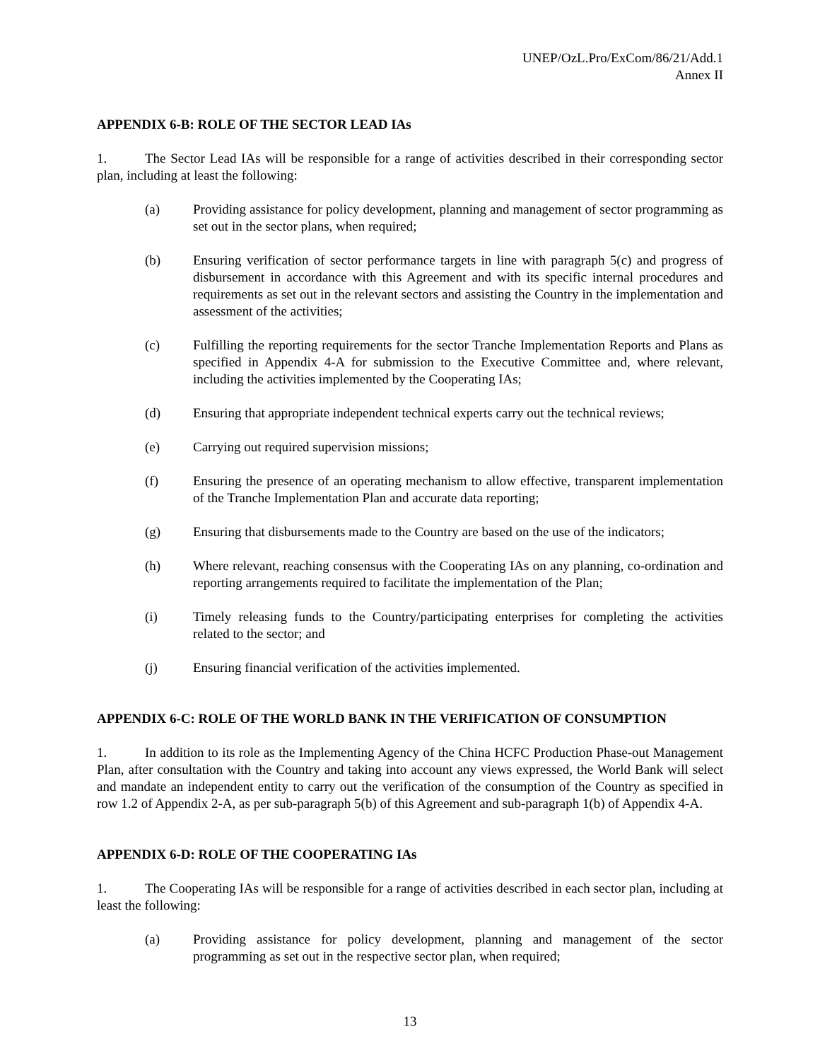UNEP/OzL.Pro/ExCom/86/21/Add.1
Annex II
APPENDIX 6-B: ROLE OF THE SECTOR LEAD IAs
1. The Sector Lead IAs will be responsible for a range of activities described in their corresponding sector plan, including at least the following:
(a) Providing assistance for policy development, planning and management of sector programming as set out in the sector plans, when required;
(b) Ensuring verification of sector performance targets in line with paragraph 5(c) and progress of disbursement in accordance with this Agreement and with its specific internal procedures and requirements as set out in the relevant sectors and assisting the Country in the implementation and assessment of the activities;
(c) Fulfilling the reporting requirements for the sector Tranche Implementation Reports and Plans as specified in Appendix 4-A for submission to the Executive Committee and, where relevant, including the activities implemented by the Cooperating IAs;
(d) Ensuring that appropriate independent technical experts carry out the technical reviews;
(e) Carrying out required supervision missions;
(f) Ensuring the presence of an operating mechanism to allow effective, transparent implementation of the Tranche Implementation Plan and accurate data reporting;
(g) Ensuring that disbursements made to the Country are based on the use of the indicators;
(h) Where relevant, reaching consensus with the Cooperating IAs on any planning, co-ordination and reporting arrangements required to facilitate the implementation of the Plan;
(i) Timely releasing funds to the Country/participating enterprises for completing the activities related to the sector; and
(j) Ensuring financial verification of the activities implemented.
APPENDIX 6-C: ROLE OF THE WORLD BANK IN THE VERIFICATION OF CONSUMPTION
1. In addition to its role as the Implementing Agency of the China HCFC Production Phase-out Management Plan, after consultation with the Country and taking into account any views expressed, the World Bank will select and mandate an independent entity to carry out the verification of the consumption of the Country as specified in row 1.2 of Appendix 2-A, as per sub-paragraph 5(b) of this Agreement and sub-paragraph 1(b) of Appendix 4-A.
APPENDIX 6-D: ROLE OF THE COOPERATING IAs
1. The Cooperating IAs will be responsible for a range of activities described in each sector plan, including at least the following:
(a) Providing assistance for policy development, planning and management of the sector programming as set out in the respective sector plan, when required;
13